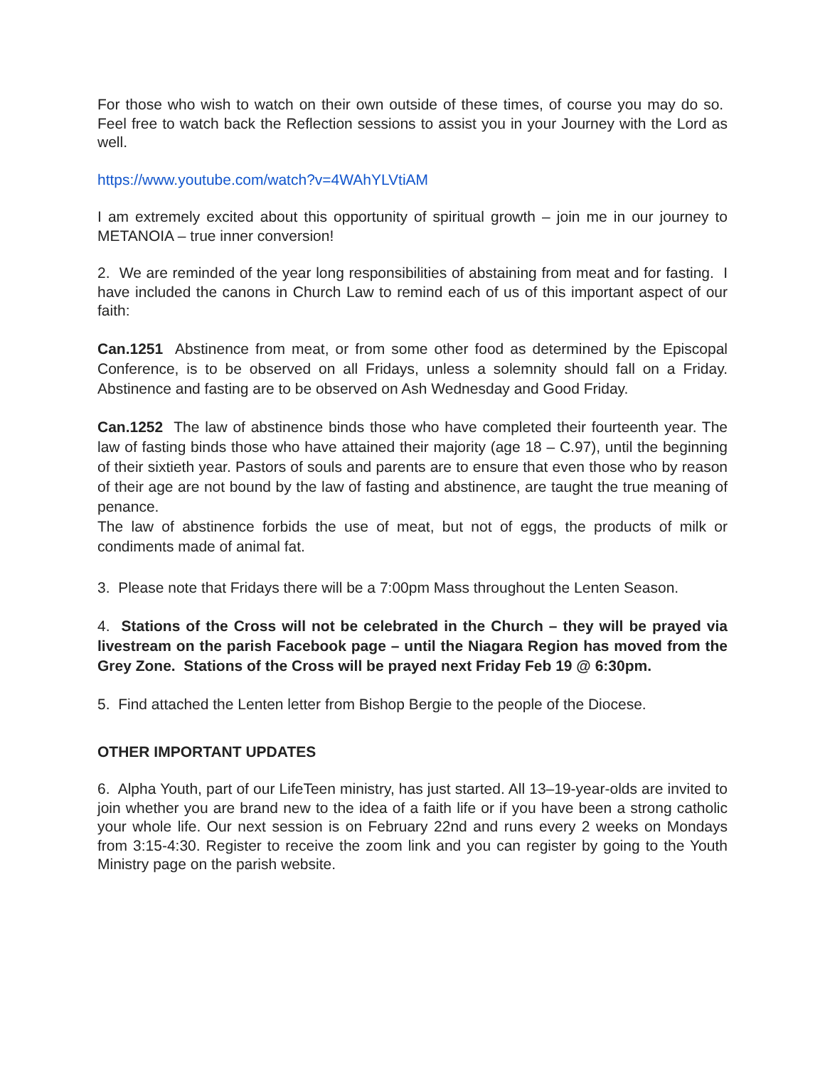For those who wish to watch on their own outside of these times, of course you may do so. Feel free to watch back the Reflection sessions to assist you in your Journey with the Lord as well.
https://www.youtube.com/watch?v=4WAhYLVtiAM
I am extremely excited about this opportunity of spiritual growth – join me in our journey to METANOIA – true inner conversion!
2. We are reminded of the year long responsibilities of abstaining from meat and for fasting. I have included the canons in Church Law to remind each of us of this important aspect of our faith:
Can.1251 Abstinence from meat, or from some other food as determined by the Episcopal Conference, is to be observed on all Fridays, unless a solemnity should fall on a Friday. Abstinence and fasting are to be observed on Ash Wednesday and Good Friday.
Can.1252 The law of abstinence binds those who have completed their fourteenth year. The law of fasting binds those who have attained their majority (age 18 – C.97), until the beginning of their sixtieth year. Pastors of souls and parents are to ensure that even those who by reason of their age are not bound by the law of fasting and abstinence, are taught the true meaning of penance.
The law of abstinence forbids the use of meat, but not of eggs, the products of milk or condiments made of animal fat.
3. Please note that Fridays there will be a 7:00pm Mass throughout the Lenten Season.
4. Stations of the Cross will not be celebrated in the Church – they will be prayed via livestream on the parish Facebook page – until the Niagara Region has moved from the Grey Zone. Stations of the Cross will be prayed next Friday Feb 19 @ 6:30pm.
5. Find attached the Lenten letter from Bishop Bergie to the people of the Diocese.
OTHER IMPORTANT UPDATES
6. Alpha Youth, part of our LifeTeen ministry, has just started. All 13–19-year-olds are invited to join whether you are brand new to the idea of a faith life or if you have been a strong catholic your whole life. Our next session is on February 22nd and runs every 2 weeks on Mondays from 3:15-4:30. Register to receive the zoom link and you can register by going to the Youth Ministry page on the parish website.